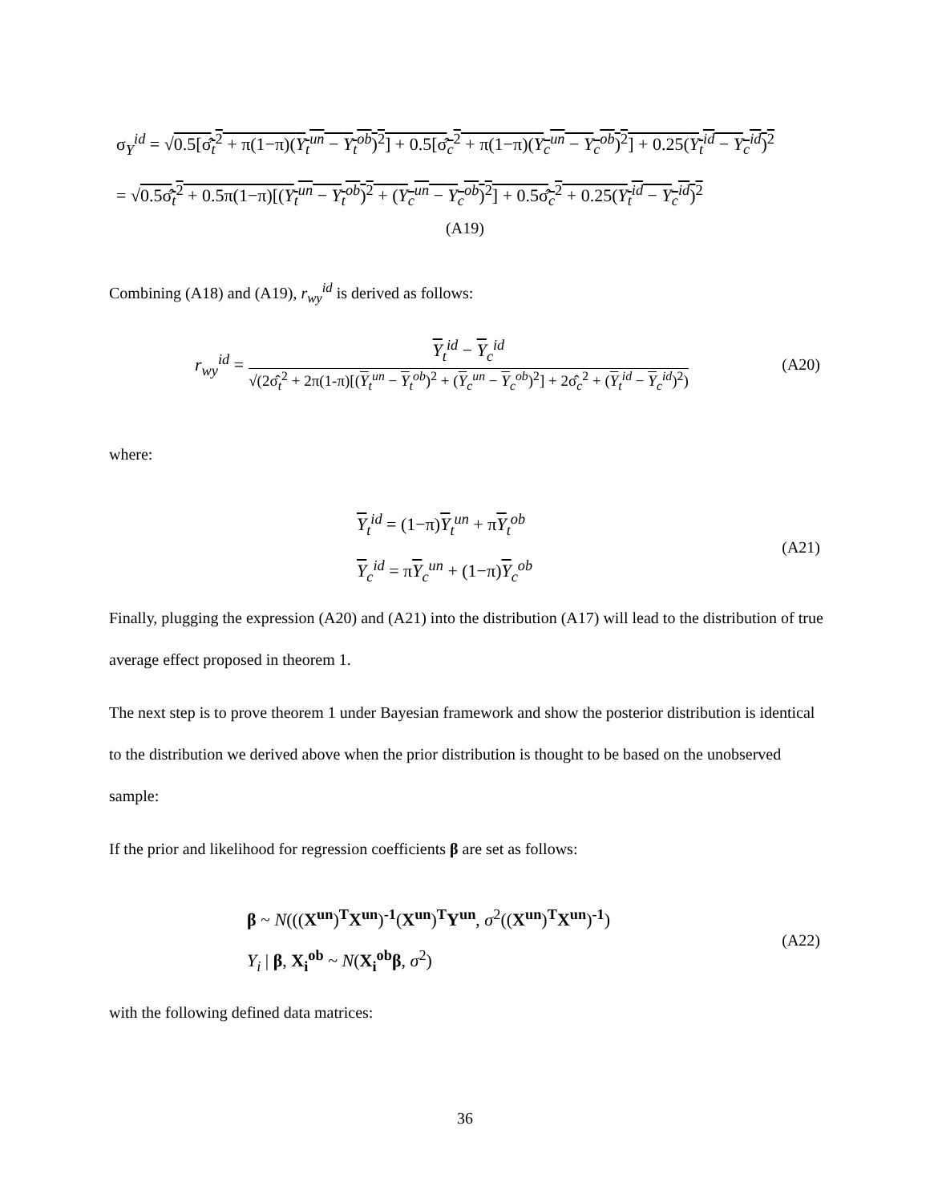σ<sub>Y</sub><sup>id</sup> = √0.5[σ̂<sub>t</sub><sup>2</sup> + π(1−π)(Y<sub>t</sub><sup>un</sup> − Y<sub>t</sub><sup>ob</sup>)<sup>2</sup>] + 0.5[σ̂<sub>c</sub><sup>2</sup> + π(1−π)(Y<sub>c</sub><sup>un</sup> − Y<sub>c</sub><sup>ob</sup>)<sup>2</sup>] + 0.25(Y<sub>t</sub><sup>id</sup> − Y<sub>c</sub><sup>id</sup>)<sup>2</sup>
= √0.5σ̂<sub>t</sub><sup>2</sup> + 0.5π(1−π)[(Y<sub>t</sub><sup>un</sup> − Y<sub>t</sub><sup>ob</sup>)<sup>2</sup> + (Y<sub>c</sub><sup>un</sup> − Y<sub>c</sub><sup>ob</sup>)<sup>2</sup>] + 0.5σ̂<sub>c</sub><sup>2</sup> + 0.25(Y<sub>t</sub><sup>id</sup> − Y<sub>c</sub><sup>id</sup>)<sup>2</sup>
(A19)
Combining (A18) and (A19), r<sub>wy</sub><sup>id</sup> is derived as follows:
r<sub>wy</sub><sup>id</sup> = Y<sub>t</sub><sup>id</sup> − Y<sub>c</sub><sup>id</sup> √(2σ̂<sub>t</sub><sup>2</sup> + 2π(1-π)[(Y<sub>t</sub><sup>un</sup> − Y<sub>t</sub><sup>ob</sup>)<sup>2</sup> + (Y<sub>c</sub><sup>un</sup> − Y<sub>c</sub><sup>ob</sup>)<sup>2</sup>] + 2σ̂<sub>c</sub><sup>2</sup> + (Y<sub>t</sub><sup>id</sup> − Y<sub>c</sub><sup>id</sup>)<sup>2</sup>) (A20)
where:
Y<sub>t</sub><sup>id</sup> = (1−π)Y<sub>t</sub><sup>un</sup> + πY<sub>t</sub><sup>ob</sup>
Y<sub>c</sub><sup>id</sup> = πY<sub>c</sub><sup>un</sup> + (1−π)Y<sub>c</sub><sup>ob</sup>
(A21)
Finally, plugging the expression (A20) and (A21) into the distribution (A17) will lead to the distribution of true average effect proposed in theorem 1.
The next step is to prove theorem 1 under Bayesian framework and show the posterior distribution is identical to the distribution we derived above when the prior distribution is thought to be based on the unobserved sample:
If the prior and likelihood for regression coefficients β are set as follows:
β ~ N(((X<sup>un</sup>)<sup>T</sup>X<sup>un</sup>)<sup>-1</sup>(X<sup>un</sup>)<sup>T</sup>Y<sup>un</sup>, σ<sup>2</sup>((X<sup>un</sup>)<sup>T</sup>X<sup>un</sup>)<sup>-1</sup>)
Y<sub>i</sub> | β, X<sub>i</sub><sup>ob</sup> ~ N(X<sub>i</sub><sup>ob</sup>β, σ<sup>2</sup>)
(A22)
with the following defined data matrices:
36